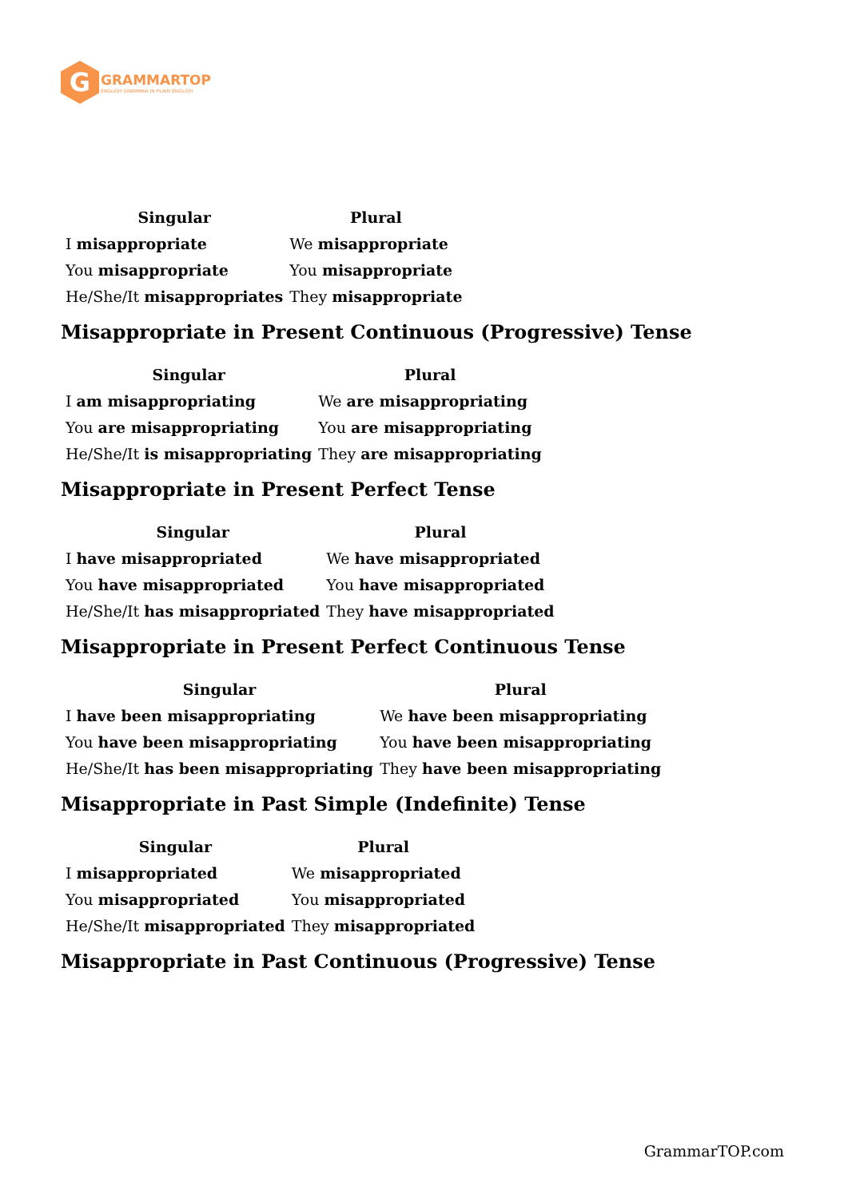G
GRAMMARTOP
ENGLISH GRAMMAR IN PLAIN ENGLISH
| Singular | Plural |
| --- | --- |
| I misappropriate | We misappropriate |
| You misappropriate | You misappropriate |
| He/She/It misappropriates | They misappropriate |
Misappropriate in Present Continuous (Progressive) Tense
| Singular | Plural |
| --- | --- |
| I am misappropriating | We are misappropriating |
| You are misappropriating | You are misappropriating |
| He/She/It is misappropriating | They are misappropriating |
Misappropriate in Present Perfect Tense
| Singular | Plural |
| --- | --- |
| I have misappropriated | We have misappropriated |
| You have misappropriated | You have misappropriated |
| He/She/It has misappropriated | They have misappropriated |
Misappropriate in Present Perfect Continuous Tense
| Singular | Plural |
| --- | --- |
| I have been misappropriating | We have been misappropriating |
| You have been misappropriating | You have been misappropriating |
| He/She/It has been misappropriating | They have been misappropriating |
Misappropriate in Past Simple (Indefinite) Tense
| Singular | Plural |
| --- | --- |
| I misappropriated | We misappropriated |
| You misappropriated | You misappropriated |
| He/She/It misappropriated | They misappropriated |
Misappropriate in Past Continuous (Progressive) Tense
GrammarTOP.com